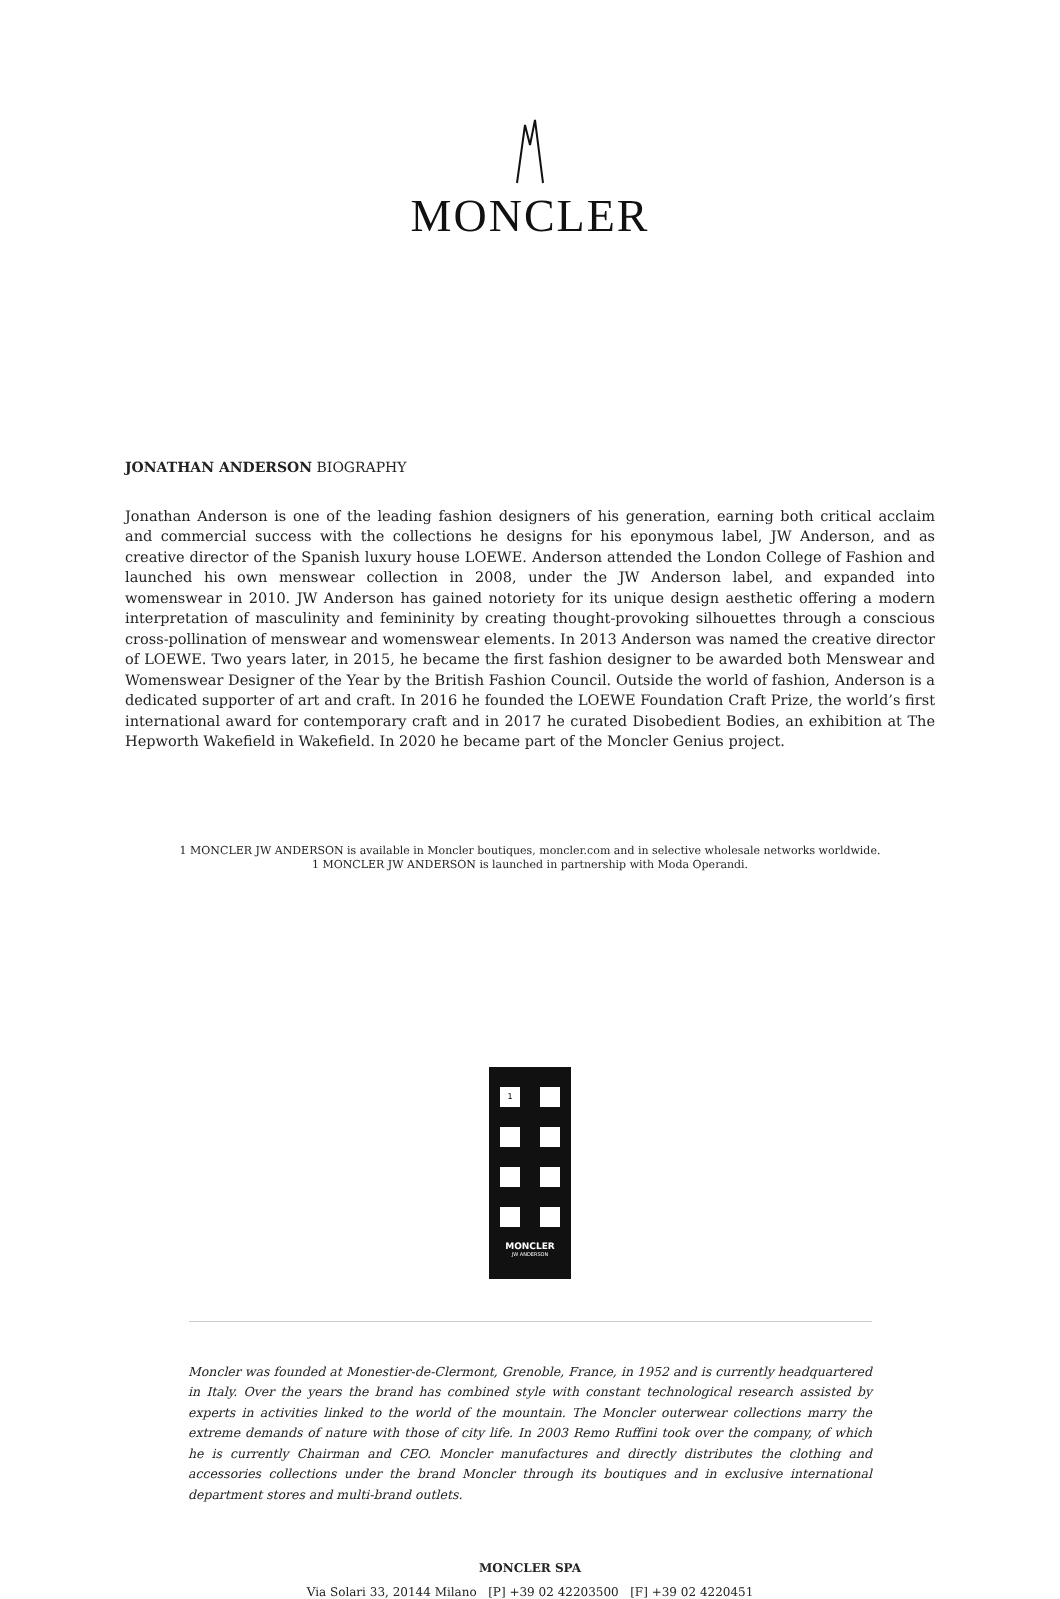MONCLER
JONATHAN ANDERSON BIOGRAPHY
Jonathan Anderson is one of the leading fashion designers of his generation, earning both critical acclaim and commercial success with the collections he designs for his eponymous label, JW Anderson, and as creative director of the Spanish luxury house LOEWE. Anderson attended the London College of Fashion and launched his own menswear collection in 2008, under the JW Anderson label, and expanded into womenswear in 2010. JW Anderson has gained notoriety for its unique design aesthetic offering a modern interpretation of masculinity and femininity by creating thought-provoking silhouettes through a conscious cross-pollination of menswear and womenswear elements. In 2013 Anderson was named the creative director of LOEWE. Two years later, in 2015, he became the first fashion designer to be awarded both Menswear and Womenswear Designer of the Year by the British Fashion Council. Outside the world of fashion, Anderson is a dedicated supporter of art and craft. In 2016 he founded the LOEWE Foundation Craft Prize, the world’s first international award for contemporary craft and in 2017 he curated Disobedient Bodies, an exhibition at The Hepworth Wakefield in Wakefield. In 2020 he became part of the Moncler Genius project.
1 MONCLER JW ANDERSON is available in Moncler boutiques, moncler.com and in selective wholesale networks worldwide.
1 MONCLER JW ANDERSON is launched in partnership with Moda Operandi.
1
MONCLER
JW ANDERSON
Moncler was founded at Monestier-de-Clermont, Grenoble, France, in 1952 and is currently headquartered in Italy. Over the years the brand has combined style with constant technological research assisted by experts in activities linked to the world of the mountain. The Moncler outerwear collections marry the extreme demands of nature with those of city life. In 2003 Remo Ruffini took over the company, of which he is currently Chairman and CEO. Moncler manufactures and directly distributes the clothing and accessories collections under the brand Moncler through its boutiques and in exclusive international department stores and multi-brand outlets.
MONCLER SPA
Via Solari 33, 20144 Milano [P] +39 02 42203500 [F] +39 02 4220451